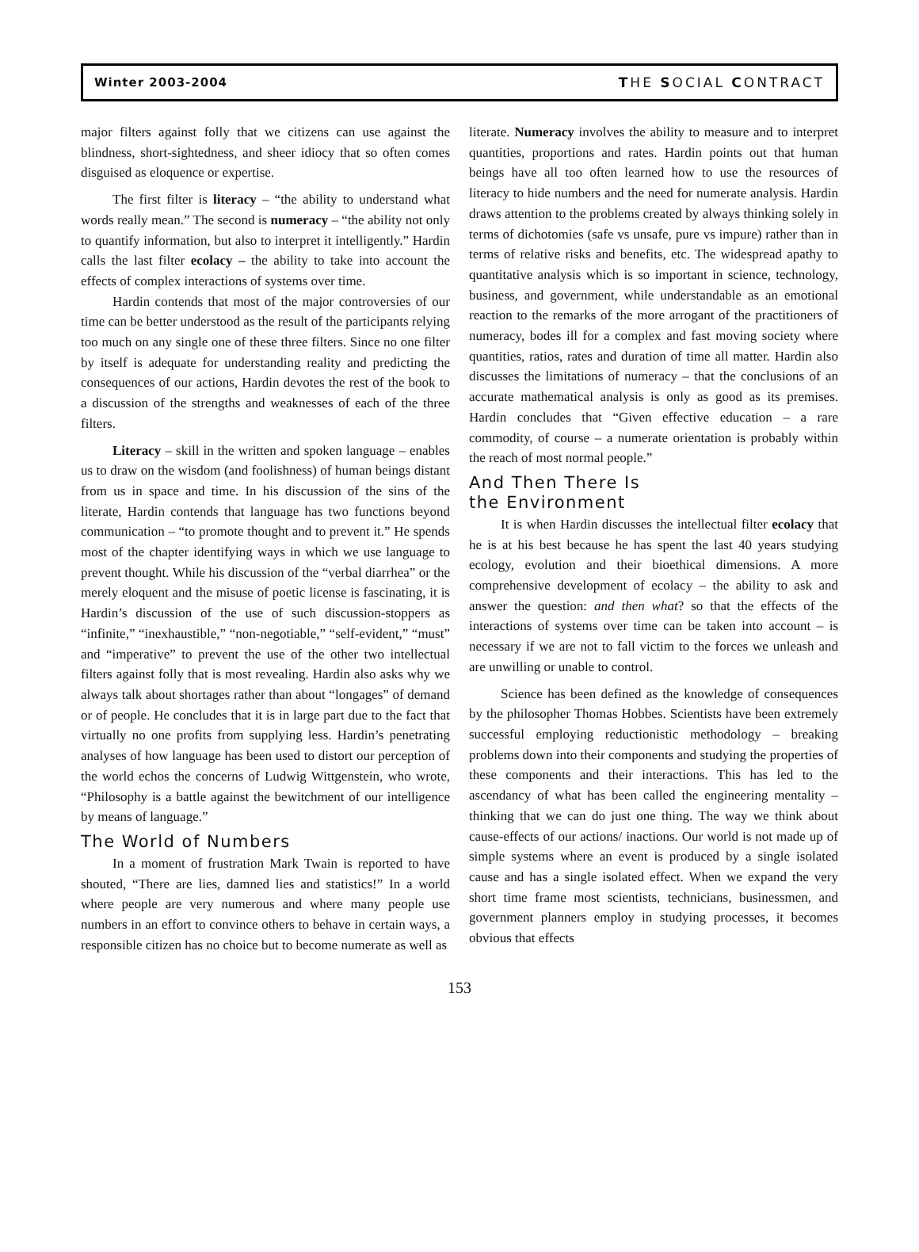Winter 2003-2004 THE SOCIAL CONTRACT
major filters against folly that we citizens can use against the blindness, short-sightedness, and sheer idiocy that so often comes disguised as eloquence or expertise.
The first filter is literacy – “the ability to understand what words really mean.” The second is numeracy – “the ability not only to quantify information, but also to interpret it intelligently.” Hardin calls the last filter ecolacy – the ability to take into account the effects of complex interactions of systems over time.
Hardin contends that most of the major controversies of our time can be better understood as the result of the participants relying too much on any single one of these three filters. Since no one filter by itself is adequate for understanding reality and predicting the consequences of our actions, Hardin devotes the rest of the book to a discussion of the strengths and weaknesses of each of the three filters.
Literacy – skill in the written and spoken language – enables us to draw on the wisdom (and foolishness) of human beings distant from us in space and time. In his discussion of the sins of the literate, Hardin contends that language has two functions beyond communication – “to promote thought and to prevent it.” He spends most of the chapter identifying ways in which we use language to prevent thought. While his discussion of the “verbal diarrhea” or the merely eloquent and the misuse of poetic license is fascinating, it is Hardin’s discussion of the use of such discussion-stoppers as “infinite,” “inexhaustible,” “non-negotiable,” “self-evident,” “must” and “imperative” to prevent the use of the other two intellectual filters against folly that is most revealing. Hardin also asks why we always talk about shortages rather than about “longages” of demand or of people. He concludes that it is in large part due to the fact that virtually no one profits from supplying less. Hardin’s penetrating analyses of how language has been used to distort our perception of the world echos the concerns of Ludwig Wittgenstein, who wrote, “Philosophy is a battle against the bewitchment of our intelligence by means of language.”
The World of Numbers
In a moment of frustration Mark Twain is reported to have shouted, “There are lies, damned lies and statistics!” In a world where people are very numerous and where many people use numbers in an effort to convince others to behave in certain ways, a responsible citizen has no choice but to become numerate as well as
literate. Numeracy involves the ability to measure and to interpret quantities, proportions and rates. Hardin points out that human beings have all too often learned how to use the resources of literacy to hide numbers and the need for numerate analysis. Hardin draws attention to the problems created by always thinking solely in terms of dichotomies (safe vs unsafe, pure vs impure) rather than in terms of relative risks and benefits, etc. The widespread apathy to quantitative analysis which is so important in science, technology, business, and government, while understandable as an emotional reaction to the remarks of the more arrogant of the practitioners of numeracy, bodes ill for a complex and fast moving society where quantities, ratios, rates and duration of time all matter. Hardin also discusses the limitations of numeracy – that the conclusions of an accurate mathematical analysis is only as good as its premises. Hardin concludes that “Given effective education – a rare commodity, of course – a numerate orientation is probably within the reach of most normal people.”
And Then There Is
the Environment
It is when Hardin discusses the intellectual filter ecolacy that he is at his best because he has spent the last 40 years studying ecology, evolution and their bioethical dimensions. A more comprehensive development of ecolacy – the ability to ask and answer the question: and then what? so that the effects of the interactions of systems over time can be taken into account – is necessary if we are not to fall victim to the forces we unleash and are unwilling or unable to control.
Science has been defined as the knowledge of consequences by the philosopher Thomas Hobbes. Scientists have been extremely successful employing reductionistic methodology – breaking problems down into their components and studying the properties of these components and their interactions. This has led to the ascendancy of what has been called the engineering mentality – thinking that we can do just one thing. The way we think about cause-effects of our actions/ inactions. Our world is not made up of simple systems where an event is produced by a single isolated cause and has a single isolated effect. When we expand the very short time frame most scientists, technicians, businessmen, and government planners employ in studying processes, it becomes obvious that effects
153